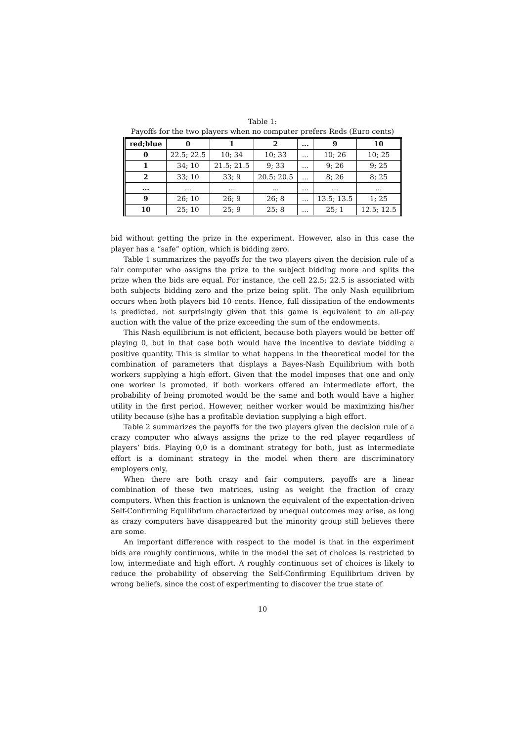Table 1:
Payoffs for the two players when no computer prefers Reds (Euro cents)
| red;blue | 0 | 1 | 2 | ... | 9 | 10 |
| --- | --- | --- | --- | --- | --- | --- |
| 0 | 22.5; 22.5 | 10; 34 | 10; 33 | ... | 10; 26 | 10; 25 |
| 1 | 34; 10 | 21.5; 21.5 | 9; 33 | ... | 9; 26 | 9; 25 |
| 2 | 33; 10 | 33; 9 | 20.5; 20.5 | ... | 8; 26 | 8; 25 |
| ... | ... | ... | ... | ... | ... | ... |
| 9 | 26; 10 | 26; 9 | 26; 8 | ... | 13.5; 13.5 | 1; 25 |
| 10 | 25; 10 | 25; 9 | 25; 8 | ... | 25; 1 | 12.5; 12.5 |
bid without getting the prize in the experiment. However, also in this case the player has a “safe” option, which is bidding zero.
Table 1 summarizes the payoffs for the two players given the decision rule of a fair computer who assigns the prize to the subject bidding more and splits the prize when the bids are equal. For instance, the cell 22.5; 22.5 is associated with both subjects bidding zero and the prize being split. The only Nash equilibrium occurs when both players bid 10 cents. Hence, full dissipation of the endowments is predicted, not surprisingly given that this game is equivalent to an all-pay auction with the value of the prize exceeding the sum of the endowments.
This Nash equilibrium is not efficient, because both players would be better off playing 0, but in that case both would have the incentive to deviate bidding a positive quantity. This is similar to what happens in the theoretical model for the combination of parameters that displays a Bayes-Nash Equilibrium with both workers supplying a high effort. Given that the model imposes that one and only one worker is promoted, if both workers offered an intermediate effort, the probability of being promoted would be the same and both would have a higher utility in the first period. However, neither worker would be maximizing his/her utility because (s)he has a profitable deviation supplying a high effort.
Table 2 summarizes the payoffs for the two players given the decision rule of a crazy computer who always assigns the prize to the red player regardless of players’ bids. Playing 0,0 is a dominant strategy for both, just as intermediate effort is a dominant strategy in the model when there are discriminatory employers only.
When there are both crazy and fair computers, payoffs are a linear combination of these two matrices, using as weight the fraction of crazy computers. When this fraction is unknown the equivalent of the expectation-driven Self-Confirming Equilibrium characterized by unequal outcomes may arise, as long as crazy computers have disappeared but the minority group still believes there are some.
An important difference with respect to the model is that in the experiment bids are roughly continuous, while in the model the set of choices is restricted to low, intermediate and high effort. A roughly continuous set of choices is likely to reduce the probability of observing the Self-Confirming Equilibrium driven by wrong beliefs, since the cost of experimenting to discover the true state of
10